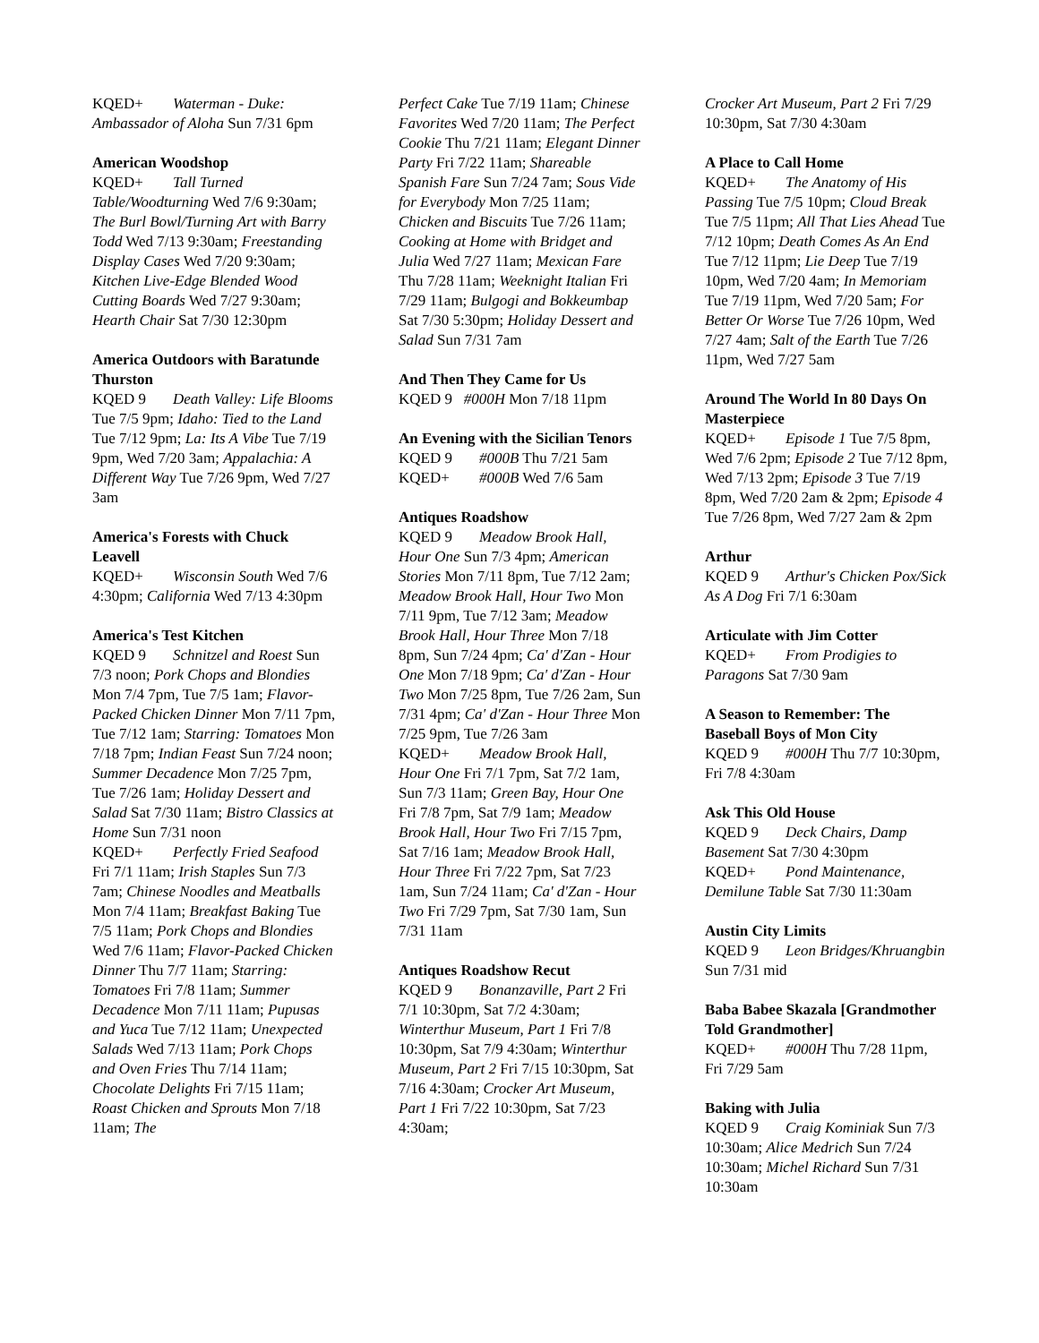KQED+ Waterman - Duke: Ambassador of Aloha Sun 7/31 6pm
American Woodshop
KQED+ Tall Turned Table/Woodturning Wed 7/6 9:30am; The Burl Bowl/Turning Art with Barry Todd Wed 7/13 9:30am; Freestanding Display Cases Wed 7/20 9:30am; Kitchen Live-Edge Blended Wood Cutting Boards Wed 7/27 9:30am; Hearth Chair Sat 7/30 12:30pm
America Outdoors with Baratunde Thurston
KQED 9 Death Valley: Life Blooms Tue 7/5 9pm; Idaho: Tied to the Land Tue 7/12 9pm; La: Its A Vibe Tue 7/19 9pm, Wed 7/20 3am; Appalachia: A Different Way Tue 7/26 9pm, Wed 7/27 3am
America's Forests with Chuck Leavell
KQED+ Wisconsin South Wed 7/6 4:30pm; California Wed 7/13 4:30pm
America's Test Kitchen
KQED 9 Schnitzel and Roest Sun 7/3 noon; Pork Chops and Blondies Mon 7/4 7pm, Tue 7/5 1am; Flavor-Packed Chicken Dinner Mon 7/11 7pm, Tue 7/12 1am; Starring: Tomatoes Mon 7/18 7pm; Indian Feast Sun 7/24 noon; Summer Decadence Mon 7/25 7pm, Tue 7/26 1am; Holiday Dessert and Salad Sat 7/30 11am; Bistro Classics at Home Sun 7/31 noon
KQED+ Perfectly Fried Seafood Fri 7/1 11am; Irish Staples Sun 7/3 7am; Chinese Noodles and Meatballs Mon 7/4 11am; Breakfast Baking Tue 7/5 11am; Pork Chops and Blondies Wed 7/6 11am; Flavor-Packed Chicken Dinner Thu 7/7 11am; Starring: Tomatoes Fri 7/8 11am; Summer Decadence Mon 7/11 11am; Pupusas and Yuca Tue 7/12 11am; Unexpected Salads Wed 7/13 11am; Pork Chops and Oven Fries Thu 7/14 11am; Chocolate Delights Fri 7/15 11am; Roast Chicken and Sprouts Mon 7/18 11am; The
Perfect Cake Tue 7/19 11am; Chinese Favorites Wed 7/20 11am; The Perfect Cookie Thu 7/21 11am; Elegant Dinner Party Fri 7/22 11am; Shareable Spanish Fare Sun 7/24 7am; Sous Vide for Everybody Mon 7/25 11am; Chicken and Biscuits Tue 7/26 11am; Cooking at Home with Bridget and Julia Wed 7/27 11am; Mexican Fare Thu 7/28 11am; Weeknight Italian Fri 7/29 11am; Bulgogi and Bokkeumbap Sat 7/30 5:30pm; Holiday Dessert and Salad Sun 7/31 7am
And Then They Came for Us
KQED 9 #000H Mon 7/18 11pm
An Evening with the Sicilian Tenors
KQED 9 #000B Thu 7/21 5am
KQED+ #000B Wed 7/6 5am
Antiques Roadshow
KQED 9 Meadow Brook Hall, Hour One Sun 7/3 4pm; American Stories Mon 7/11 8pm, Tue 7/12 2am; Meadow Brook Hall, Hour Two Mon 7/11 9pm, Tue 7/12 3am; Meadow Brook Hall, Hour Three Mon 7/18 8pm, Sun 7/24 4pm; Ca' d'Zan - Hour One Mon 7/18 9pm; Ca' d'Zan - Hour Two Mon 7/25 8pm, Tue 7/26 2am, Sun 7/31 4pm; Ca' d'Zan - Hour Three Mon 7/25 9pm, Tue 7/26 3am
KQED+ Meadow Brook Hall, Hour One Fri 7/1 7pm, Sat 7/2 1am, Sun 7/3 11am; Green Bay, Hour One Fri 7/8 7pm, Sat 7/9 1am; Meadow Brook Hall, Hour Two Fri 7/15 7pm, Sat 7/16 1am; Meadow Brook Hall, Hour Three Fri 7/22 7pm, Sat 7/23 1am, Sun 7/24 11am; Ca' d'Zan - Hour Two Fri 7/29 7pm, Sat 7/30 1am, Sun 7/31 11am
Antiques Roadshow Recut
KQED 9 Bonanzaville, Part 2 Fri 7/1 10:30pm, Sat 7/2 4:30am; Winterthur Museum, Part 1 Fri 7/8 10:30pm, Sat 7/9 4:30am; Winterthur Museum, Part 2 Fri 7/15 10:30pm, Sat 7/16 4:30am; Crocker Art Museum, Part 1 Fri 7/22 10:30pm, Sat 7/23 4:30am;
Crocker Art Museum, Part 2 Fri 7/29 10:30pm, Sat 7/30 4:30am
A Place to Call Home
KQED+ The Anatomy of His Passing Tue 7/5 10pm; Cloud Break Tue 7/5 11pm; All That Lies Ahead Tue 7/12 10pm; Death Comes As An End Tue 7/12 11pm; Lie Deep Tue 7/19 10pm, Wed 7/20 4am; In Memoriam Tue 7/19 11pm, Wed 7/20 5am; For Better Or Worse Tue 7/26 10pm, Wed 7/27 4am; Salt of the Earth Tue 7/26 11pm, Wed 7/27 5am
Around The World In 80 Days On Masterpiece
KQED+ Episode 1 Tue 7/5 8pm, Wed 7/6 2pm; Episode 2 Tue 7/12 8pm, Wed 7/13 2pm; Episode 3 Tue 7/19 8pm, Wed 7/20 2am & 2pm; Episode 4 Tue 7/26 8pm, Wed 7/27 2am & 2pm
Arthur
KQED 9 Arthur's Chicken Pox/Sick As A Dog Fri 7/1 6:30am
Articulate with Jim Cotter
KQED+ From Prodigies to Paragons Sat 7/30 9am
A Season to Remember: The Baseball Boys of Mon City
KQED 9 #000H Thu 7/7 10:30pm, Fri 7/8 4:30am
Ask This Old House
KQED 9 Deck Chairs, Damp Basement Sat 7/30 4:30pm
KQED+ Pond Maintenance, Demilune Table Sat 7/30 11:30am
Austin City Limits
KQED 9 Leon Bridges/Khruangbin Sun 7/31 mid
Baba Babee Skazala [Grandmother Told Grandmother]
KQED+ #000H Thu 7/28 11pm, Fri 7/29 5am
Baking with Julia
KQED 9 Craig Kominiak Sun 7/3 10:30am; Alice Medrich Sun 7/24 10:30am; Michel Richard Sun 7/31 10:30am